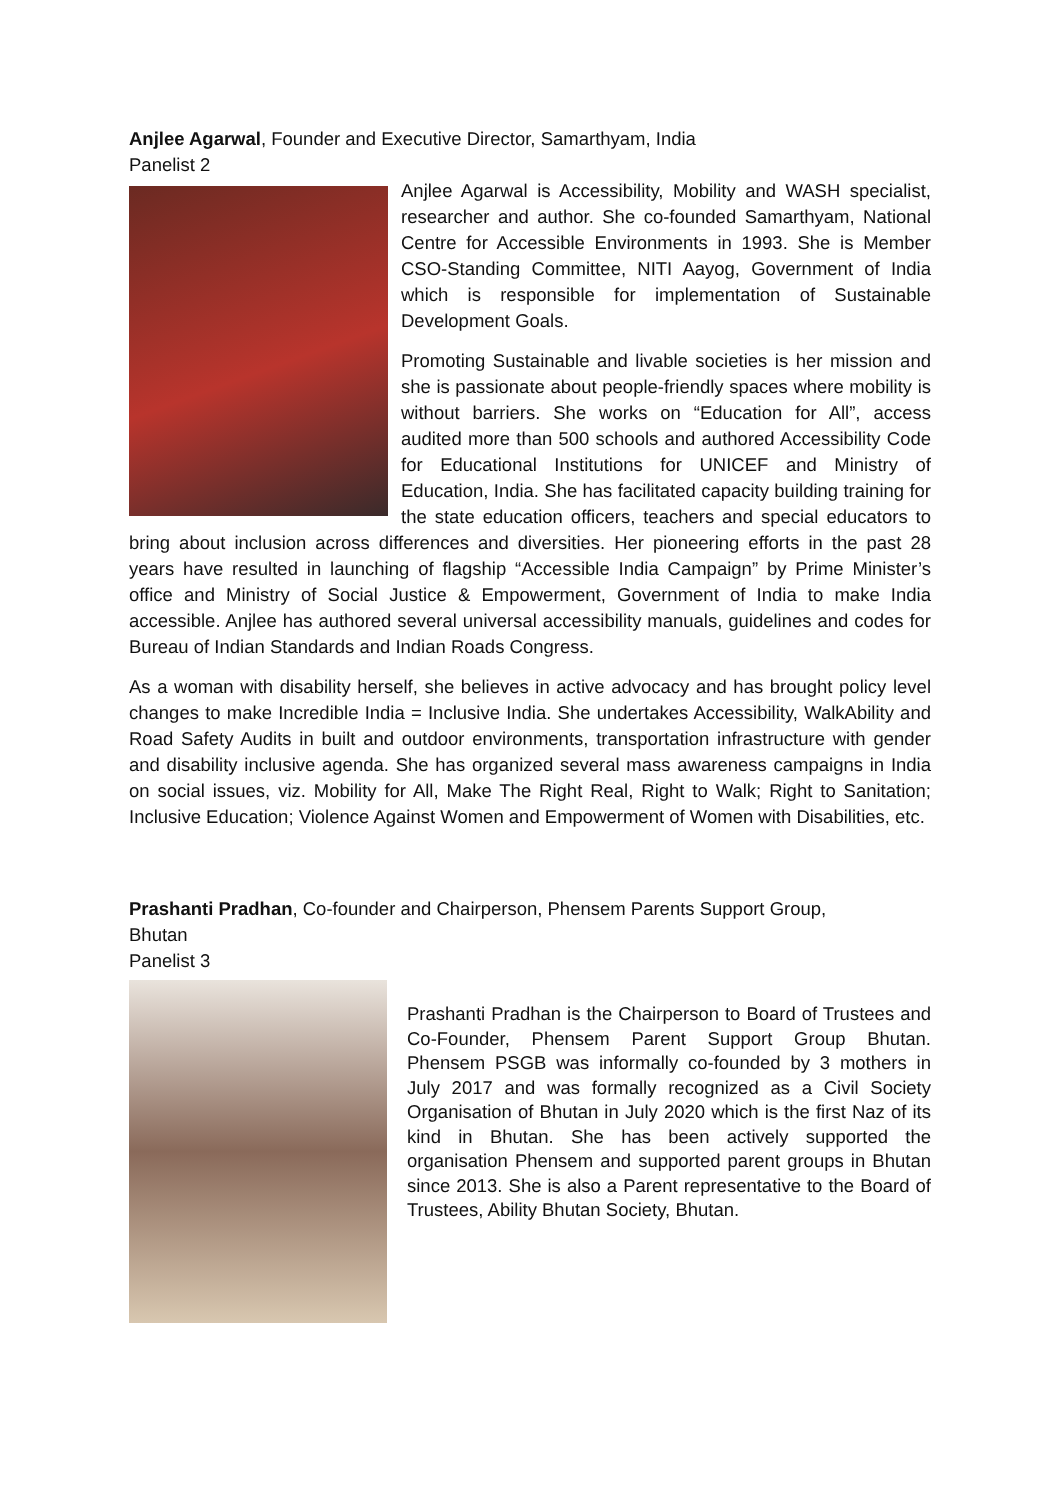Anjlee Agarwal, Founder and Executive Director, Samarthyam, India
Panelist 2
Anjlee Agarwal is Accessibility, Mobility and WASH specialist, researcher and author. She co-founded Samarthyam, National Centre for Accessible Environments in 1993. She is Member CSO-Standing Committee, NITI Aayog, Government of India which is responsible for implementation of Sustainable Development Goals.
Promoting Sustainable and livable societies is her mission and she is passionate about people-friendly spaces where mobility is without barriers. She works on “Education for All”, access audited more than 500 schools and authored Accessibility Code for Educational Institutions for UNICEF and Ministry of Education, India. She has facilitated capacity building training for the state education officers, teachers and special educators to bring about inclusion across differences and diversities. Her pioneering efforts in the past 28 years have resulted in launching of flagship “Accessible India Campaign” by Prime Minister’s office and Ministry of Social Justice & Empowerment, Government of India to make India accessible. Anjlee has authored several universal accessibility manuals, guidelines and codes for Bureau of Indian Standards and Indian Roads Congress.
As a woman with disability herself, she believes in active advocacy and has brought policy level changes to make Incredible India = Inclusive India. She undertakes Accessibility, WalkAbility and Road Safety Audits in built and outdoor environments, transportation infrastructure with gender and disability inclusive agenda. She has organized several mass awareness campaigns in India on social issues, viz. Mobility for All, Make The Right Real, Right to Walk; Right to Sanitation; Inclusive Education; Violence Against Women and Empowerment of Women with Disabilities, etc.
Prashanti Pradhan, Co-founder and Chairperson, Phensem Parents Support Group,
Bhutan
Panelist 3
Prashanti Pradhan is the Chairperson to Board of Trustees and Co-Founder, Phensem Parent Support Group Bhutan. Phensem PSGB was informally co-founded by 3 mothers in July 2017 and was formally recognized as a Civil Society Organisation of Bhutan in July 2020 which is the first Naz of its kind in Bhutan. She has been actively supported the organisation Phensem and supported parent groups in Bhutan since 2013. She is also a Parent representative to the Board of Trustees, Ability Bhutan Society, Bhutan.